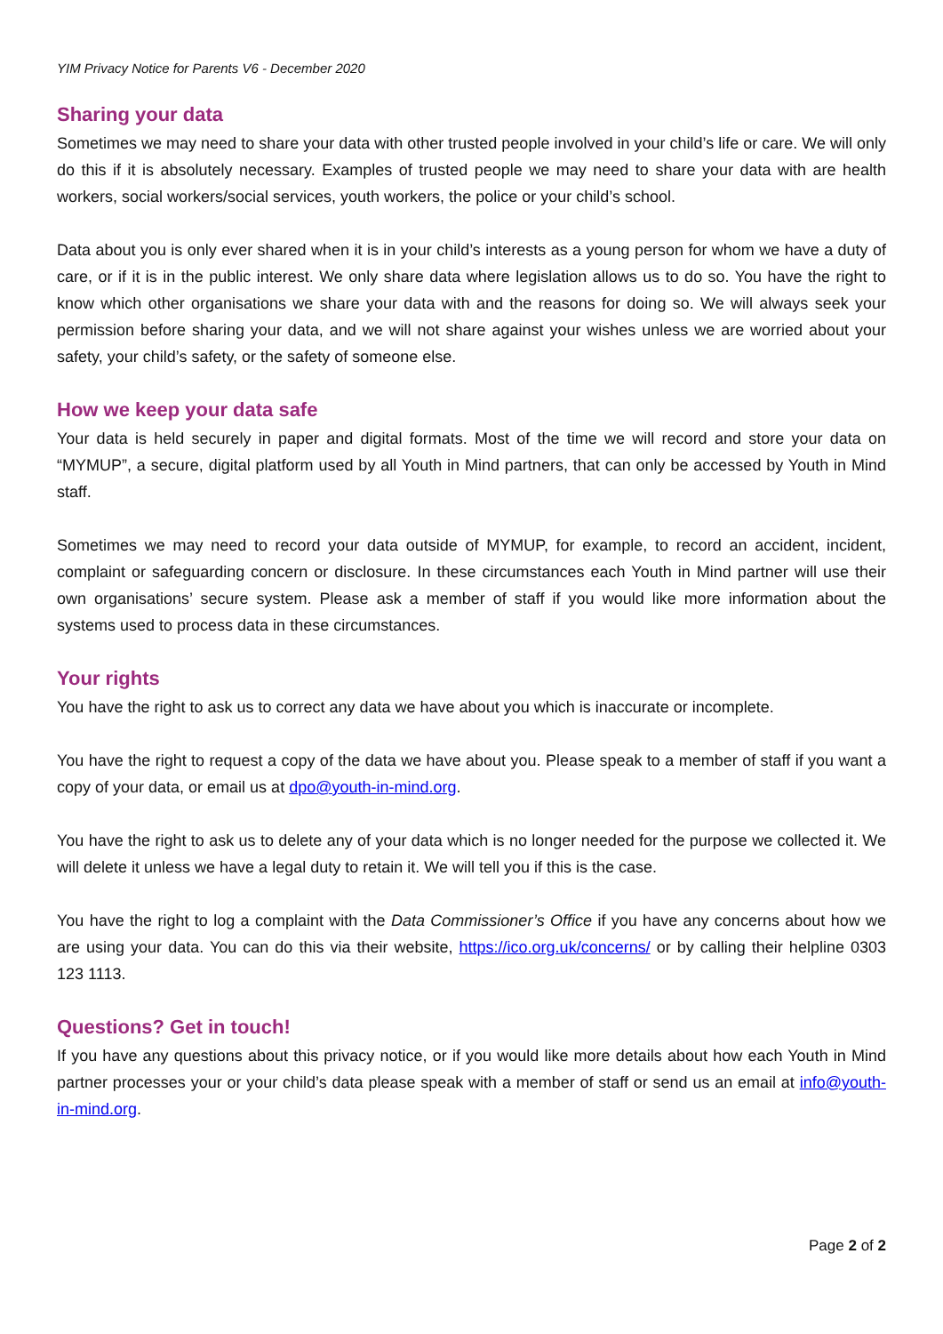YIM Privacy Notice for Parents V6 - December 2020
Sharing your data
Sometimes we may need to share your data with other trusted people involved in your child’s life or care. We will only do this if it is absolutely necessary. Examples of trusted people we may need to share your data with are health workers, social workers/social services, youth workers, the police or your child’s school.
Data about you is only ever shared when it is in your child’s interests as a young person for whom we have a duty of care, or if it is in the public interest. We only share data where legislation allows us to do so. You have the right to know which other organisations we share your data with and the reasons for doing so. We will always seek your permission before sharing your data, and we will not share against your wishes unless we are worried about your safety, your child’s safety, or the safety of someone else.
How we keep your data safe
Your data is held securely in paper and digital formats. Most of the time we will record and store your data on “MYMUP”, a secure, digital platform used by all Youth in Mind partners, that can only be accessed by Youth in Mind staff.
Sometimes we may need to record your data outside of MYMUP, for example, to record an accident, incident, complaint or safeguarding concern or disclosure. In these circumstances each Youth in Mind partner will use their own organisations’ secure system. Please ask a member of staff if you would like more information about the systems used to process data in these circumstances.
Your rights
You have the right to ask us to correct any data we have about you which is inaccurate or incomplete.
You have the right to request a copy of the data we have about you. Please speak to a member of staff if you want a copy of your data, or email us at dpo@youth-in-mind.org.
You have the right to ask us to delete any of your data which is no longer needed for the purpose we collected it. We will delete it unless we have a legal duty to retain it. We will tell you if this is the case.
You have the right to log a complaint with the Data Commissioner’s Office if you have any concerns about how we are using your data. You can do this via their website, https://ico.org.uk/concerns/ or by calling their helpline 0303 123 1113.
Questions? Get in touch!
If you have any questions about this privacy notice, or if you would like more details about how each Youth in Mind partner processes your or your child’s data please speak with a member of staff or send us an email at info@youth-in-mind.org.
Page 2 of 2